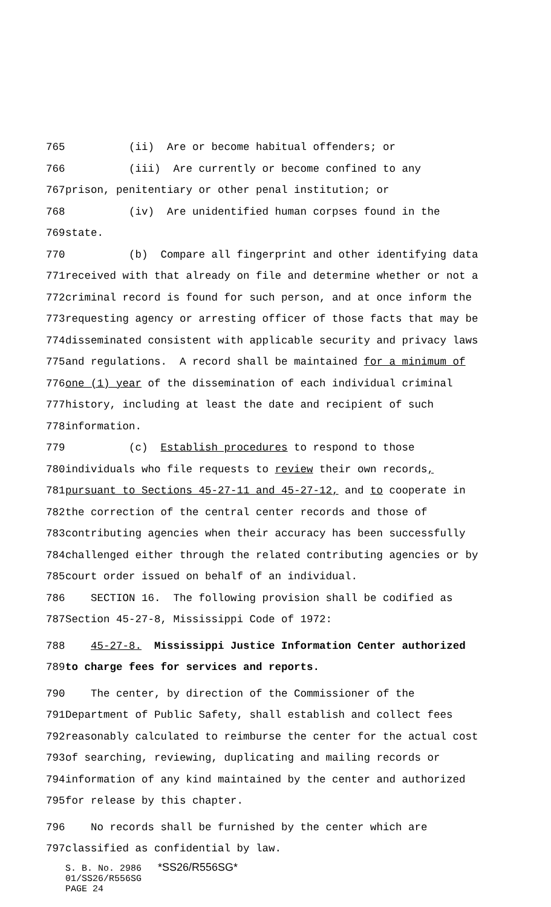765 (ii) Are or become habitual offenders; or
766 (iii) Are currently or become confined to any
767 prison, penitentiary or other penal institution; or
768 (iv) Are unidentified human corpses found in the
769 state.
770 (b) Compare all fingerprint and other identifying data
771 received with that already on file and determine whether or not a
772 criminal record is found for such person, and at once inform the
773 requesting agency or arresting officer of those facts that may be
774 disseminated consistent with applicable security and privacy laws
775 and regulations. A record shall be maintained for a minimum of
776 one (1) year of the dissemination of each individual criminal
777 history, including at least the date and recipient of such
778 information.
779 (c) Establish procedures to respond to those
780 individuals who file requests to review their own records,
781 pursuant to Sections 45-27-11 and 45-27-12, and to cooperate in
782 the correction of the central center records and those of
783 contributing agencies when their accuracy has been successfully
784 challenged either through the related contributing agencies or by
785 court order issued on behalf of an individual.
786 SECTION 16. The following provision shall be codified as
787 Section 45-27-8, Mississippi Code of 1972:
788 45-27-8. Mississippi Justice Information Center authorized
789 to charge fees for services and reports.
790 The center, by direction of the Commissioner of the
791 Department of Public Safety, shall establish and collect fees
792 reasonably calculated to reimburse the center for the actual cost
793 of searching, reviewing, duplicating and mailing records or
794 information of any kind maintained by the center and authorized
795 for release by this chapter.
796 No records shall be furnished by the center which are
797 classified as confidential by law.
S. B. No. 2986 *SS26/R556SG*
01/SS26/R556SG
PAGE 24